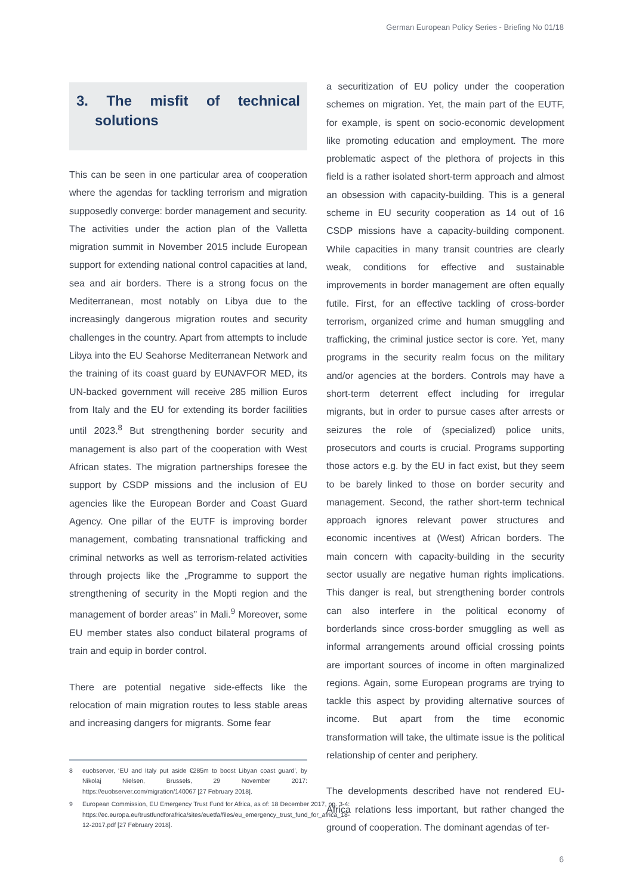German European Policy Series - Briefing No 01/18
3. The misfit of technical solutions
This can be seen in one particular area of cooperation where the agendas for tackling terrorism and migration supposedly converge: border management and security. The activities under the action plan of the Valletta migration summit in November 2015 include European support for extending national control capacities at land, sea and air borders. There is a strong focus on the Mediterranean, most notably on Libya due to the increasingly dangerous migration routes and security challenges in the country. Apart from attempts to include Libya into the EU Seahorse Mediterranean Network and the training of its coast guard by EUNAVFOR MED, its UN-backed government will receive 285 million Euros from Italy and the EU for extending its border facilities until 2023.<sup>8</sup> But strengthening border security and management is also part of the cooperation with West African states. The migration partnerships foresee the support by CSDP missions and the inclusion of EU agencies like the European Border and Coast Guard Agency. One pillar of the EUTF is improving border management, combating transnational trafficking and criminal networks as well as terrorism-related activities through projects like the „Programme to support the strengthening of security in the Mopti region and the management of border areas” in Mali.<sup>9</sup> Moreover, some EU member states also conduct bilateral programs of train and equip in border control.
There are potential negative side-effects like the relocation of main migration routes to less stable areas and increasing dangers for migrants. Some fear
8 euobserver, ‘EU and Italy put aside €285m to boost Libyan coast guard’, by Nikolaj Nielsen, Brussels, 29 November 2017: https://euobserver.com/migration/140067 [27 February 2018].
9 European Commission, EU Emergency Trust Fund for Africa, as of: 18 December 2017, pp. 3-4: https://ec.europa.eu/trustfundforafrica/sites/euetfa/files/eu_emergency_trust_fund_for_africa_18-12-2017.pdf [27 February 2018].
a securitization of EU policy under the cooperation schemes on migration. Yet, the main part of the EUTF, for example, is spent on socio-economic development like promoting education and employment. The more problematic aspect of the plethora of projects in this field is a rather isolated short-term approach and almost an obsession with capacity-building. This is a general scheme in EU security cooperation as 14 out of 16 CSDP missions have a capacity-building component. While capacities in many transit countries are clearly weak, conditions for effective and sustainable improvements in border management are often equally futile. First, for an effective tackling of cross-border terrorism, organized crime and human smuggling and trafficking, the criminal justice sector is core. Yet, many programs in the security realm focus on the military and/or agencies at the borders. Controls may have a short-term deterrent effect including for irregular migrants, but in order to pursue cases after arrests or seizures the role of (specialized) police units, prosecutors and courts is crucial. Programs supporting those actors e.g. by the EU in fact exist, but they seem to be barely linked to those on border security and management. Second, the rather short-term technical approach ignores relevant power structures and economic incentives at (West) African borders. The main concern with capacity-building in the security sector usually are negative human rights implications. This danger is real, but strengthening border controls can also interfere in the political economy of borderlands since cross-border smuggling as well as informal arrangements around official crossing points are important sources of income in often marginalized regions. Again, some European programs are trying to tackle this aspect by providing alternative sources of income. But apart from the time economic transformation will take, the ultimate issue is the political relationship of center and periphery.
The developments described have not rendered EU-Africa relations less important, but rather changed the ground of cooperation. The dominant agendas of ter-
6